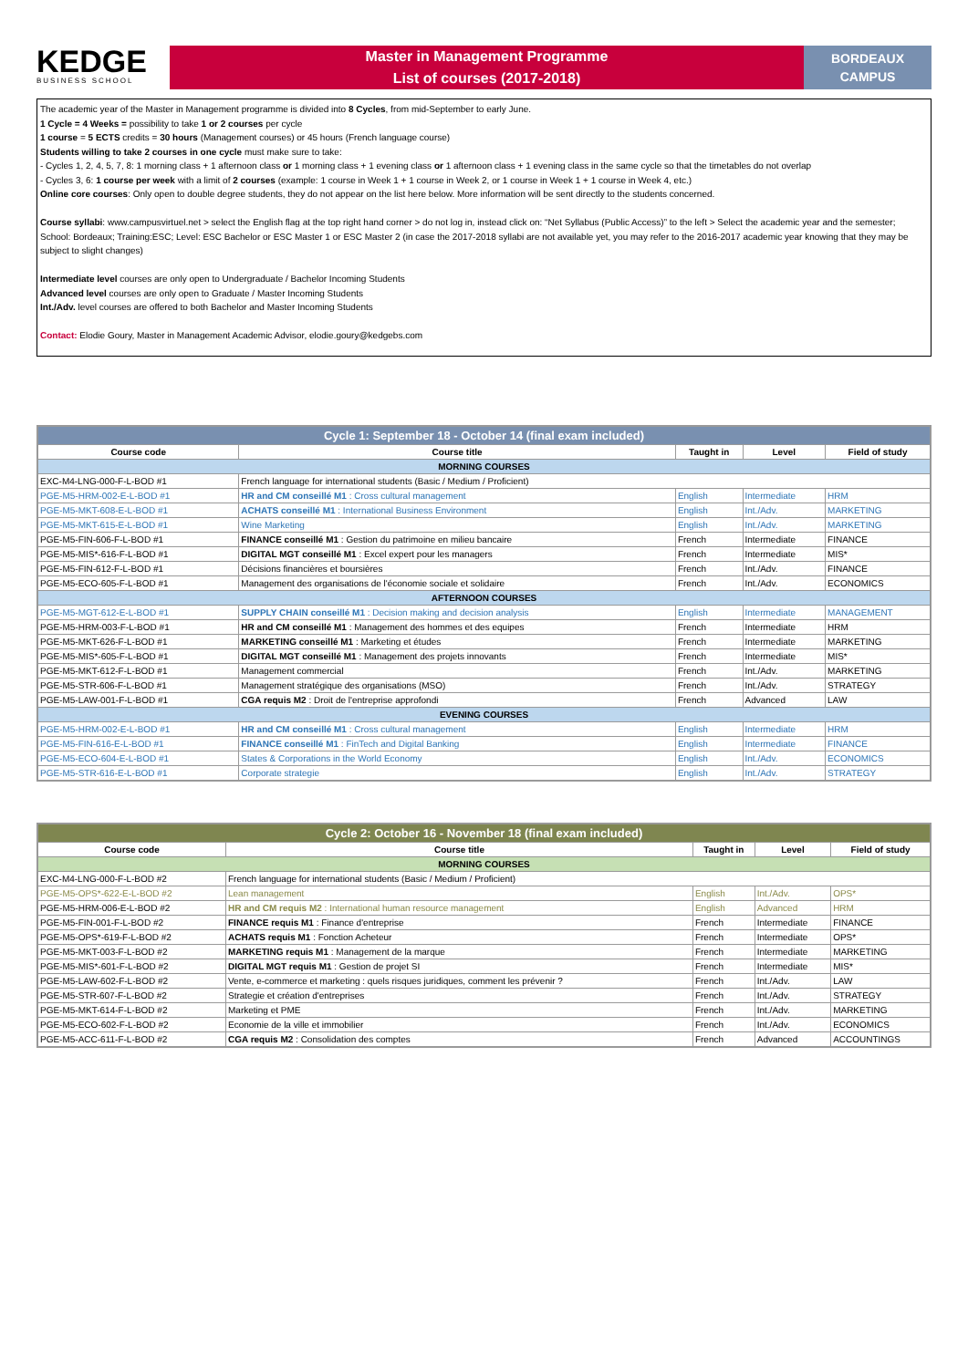KEDGE
BUSINESS SCHOOL
Master in Management Programme
List of courses (2017-2018)
BORDEAUX
CAMPUS
The academic year of the Master in Management programme is divided into 8 Cycles, from mid-September to early June.
1 Cycle = 4 Weeks = possibility to take 1 or 2 courses per cycle
1 course = 5 ECTS credits = 30 hours (Management courses) or 45 hours (French language course)
Students willing to take 2 courses in one cycle must make sure to take:
- Cycles 1, 2, 4, 5, 7, 8: 1 morning class + 1 afternoon class or 1 morning class + 1 evening class or 1 afternoon class + 1 evening class in the same cycle so that the timetables do not overlap
- Cycles 3, 6: 1 course per week with a limit of 2 courses (example: 1 course in Week 1 + 1 course in Week 2, or 1 course in Week 1 + 1 course in Week 4, etc.)
Online core courses: Only open to double degree students, they do not appear on the list here below. More information will be sent directly to the students concerned.
Course syllabi: www.campusvirtuel.net > select the English flag at the top right hand corner > do not log in, instead click on: “Net Syllabus (Public Access)” to the left > Select the academic year and the semester; School: Bordeaux; Training:ESC; Level: ESC Bachelor or ESC Master 1 or ESC Master 2 (in case the 2017-2018 syllabi are not available yet, you may refer to the 2016-2017 academic year knowing that they may be subject to slight changes)
Intermediate level courses are only open to Undergraduate / Bachelor Incoming Students
Advanced level courses are only open to Graduate / Master Incoming Students
Int./Adv. level courses are offered to both Bachelor and Master Incoming Students
Contact: Elodie Goury, Master in Management Academic Advisor, elodie.goury@kedgebs.com
| Cycle 1: September 18 - October 14 (final exam included) | | | | |
| Course code | Course title | Taught in | Level | Field of study |
| MORNING COURSES | | | | |
| EXC-M4-LNG-000-F-L-BOD #1 | French language for international students (Basic / Medium / Proficient) | | | |
| PGE-M5-HRM-002-E-L-BOD #1 | HR and CM conseillé M1 : Cross cultural management | English | Intermediate | HRM |
| PGE-M5-MKT-608-E-L-BOD #1 | ACHATS conseillé M1 : International Business Environment | English | Int./Adv. | MARKETING |
| PGE-M5-MKT-615-E-L-BOD #1 | Wine Marketing | English | Int./Adv. | MARKETING |
| PGE-M5-FIN-606-F-L-BOD #1 | FINANCE conseillé M1 : Gestion du patrimoine en milieu bancaire | French | Intermediate | FINANCE |
| PGE-M5-MIS*-616-F-L-BOD #1 | DIGITAL MGT conseillé M1 : Excel expert pour les managers | French | Intermediate | MIS* |
| PGE-M5-FIN-612-F-L-BOD #1 | Décisions financières et boursières | French | Int./Adv. | FINANCE |
| PGE-M5-ECO-605-F-L-BOD #1 | Management des organisations de l'économie sociale et solidaire | French | Int./Adv. | ECONOMICS |
| AFTERNOON COURSES | | | | |
| PGE-M5-MGT-612-E-L-BOD #1 | SUPPLY CHAIN conseillé M1 : Decision making and decision analysis | English | Intermediate | MANAGEMENT |
| PGE-M5-HRM-003-F-L-BOD #1 | HR and CM conseillé M1 : Management des hommes et des equipes | French | Intermediate | HRM |
| PGE-M5-MKT-626-F-L-BOD #1 | MARKETING conseillé M1 : Marketing et études | French | Intermediate | MARKETING |
| PGE-M5-MIS*-605-F-L-BOD #1 | DIGITAL MGT conseillé M1 : Management des projets innovants | French | Intermediate | MIS* |
| PGE-M5-MKT-612-F-L-BOD #1 | Management commercial | French | Int./Adv. | MARKETING |
| PGE-M5-STR-606-F-L-BOD #1 | Management stratégique des organisations (MSO) | French | Int./Adv. | STRATEGY |
| PGE-M5-LAW-001-F-L-BOD #1 | CGA requis M2 : Droit de l'entreprise approfondi | French | Advanced | LAW |
| EVENING COURSES | | | | |
| PGE-M5-HRM-002-E-L-BOD #1 | HR and CM conseillé M1 : Cross cultural management | English | Intermediate | HRM |
| PGE-M5-FIN-616-E-L-BOD #1 | FINANCE conseillé M1 : FinTech and Digital Banking | English | Intermediate | FINANCE |
| PGE-M5-ECO-604-E-L-BOD #1 | States & Corporations in the World Economy | English | Int./Adv. | ECONOMICS |
| PGE-M5-STR-616-E-L-BOD #1 | Corporate strategie | English | Int./Adv. | STRATEGY |
| Cycle 2: October 16 - November 18 (final exam included) | | | | |
| Course code | Course title | Taught in | Level | Field of study |
| MORNING COURSES | | | | |
| EXC-M4-LNG-000-F-L-BOD #2 | French language for international students (Basic / Medium / Proficient) | | | |
| PGE-M5-OPS*-622-E-L-BOD #2 | Lean management | English | Int./Adv. | OPS* |
| PGE-M5-HRM-006-E-L-BOD #2 | HR and CM requis M2 : International human resource management | English | Advanced | HRM |
| PGE-M5-FIN-001-F-L-BOD #2 | FINANCE requis M1 : Finance d'entreprise | French | Intermediate | FINANCE |
| PGE-M5-OPS*-619-F-L-BOD #2 | ACHATS requis M1 : Fonction Acheteur | French | Intermediate | OPS* |
| PGE-M5-MKT-003-F-L-BOD #2 | MARKETING requis M1 : Management de la marque | French | Intermediate | MARKETING |
| PGE-M5-MIS*-601-F-L-BOD #2 | DIGITAL MGT requis M1 : Gestion de projet SI | French | Intermediate | MIS* |
| PGE-M5-LAW-602-F-L-BOD #2 | Vente, e-commerce et marketing : quels risques juridiques, comment les prévenir ? | French | Int./Adv. | LAW |
| PGE-M5-STR-607-F-L-BOD #2 | Strategie et création d'entreprises | French | Int./Adv. | STRATEGY |
| PGE-M5-MKT-614-F-L-BOD #2 | Marketing et PME | French | Int./Adv. | MARKETING |
| PGE-M5-ECO-602-F-L-BOD #2 | Economie de la ville et immobilier | French | Int./Adv. | ECONOMICS |
| PGE-M5-ACC-611-F-L-BOD #2 | CGA requis M2 : Consolidation des comptes | French | Advanced | ACCOUNTINGS |